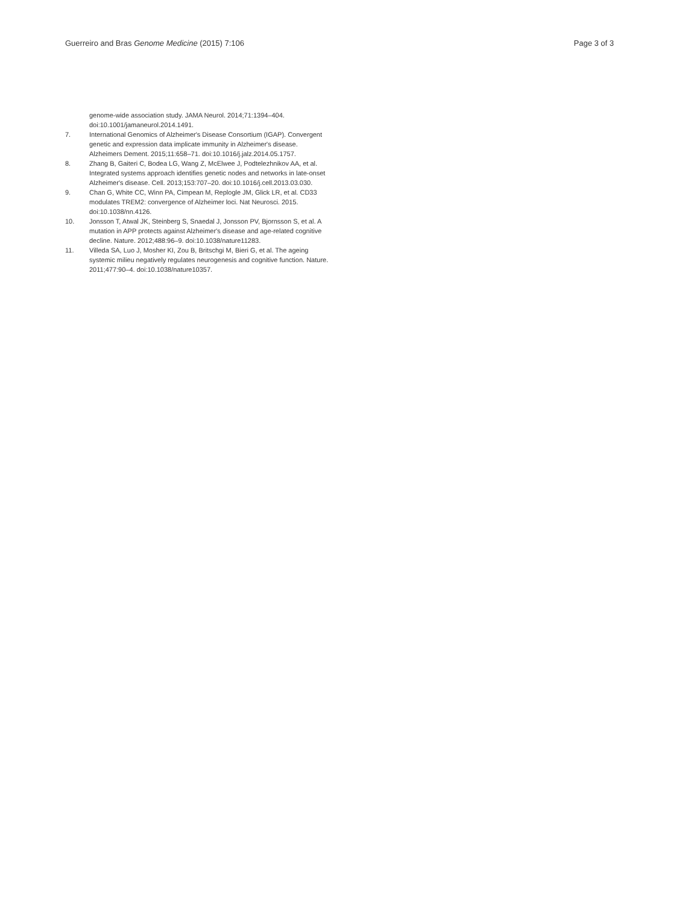Guerreiro and Bras Genome Medicine (2015) 7:106 Page 3 of 3
genome-wide association study. JAMA Neurol. 2014;71:1394–404. doi:10.1001/jamaneurol.2014.1491.
7. International Genomics of Alzheimer's Disease Consortium (IGAP). Convergent genetic and expression data implicate immunity in Alzheimer's disease. Alzheimers Dement. 2015;11:658–71. doi:10.1016/j.jalz.2014.05.1757.
8. Zhang B, Gaiteri C, Bodea LG, Wang Z, McElwee J, Podtelezhnikov AA, et al. Integrated systems approach identifies genetic nodes and networks in late-onset Alzheimer's disease. Cell. 2013;153:707–20. doi:10.1016/j.cell.2013.03.030.
9. Chan G, White CC, Winn PA, Cimpean M, Replogle JM, Glick LR, et al. CD33 modulates TREM2: convergence of Alzheimer loci. Nat Neurosci. 2015. doi:10.1038/nn.4126.
10. Jonsson T, Atwal JK, Steinberg S, Snaedal J, Jonsson PV, Bjornsson S, et al. A mutation in APP protects against Alzheimer's disease and age-related cognitive decline. Nature. 2012;488:96–9. doi:10.1038/nature11283.
11. Villeda SA, Luo J, Mosher KI, Zou B, Britschgi M, Bieri G, et al. The ageing systemic milieu negatively regulates neurogenesis and cognitive function. Nature. 2011;477:90–4. doi:10.1038/nature10357.